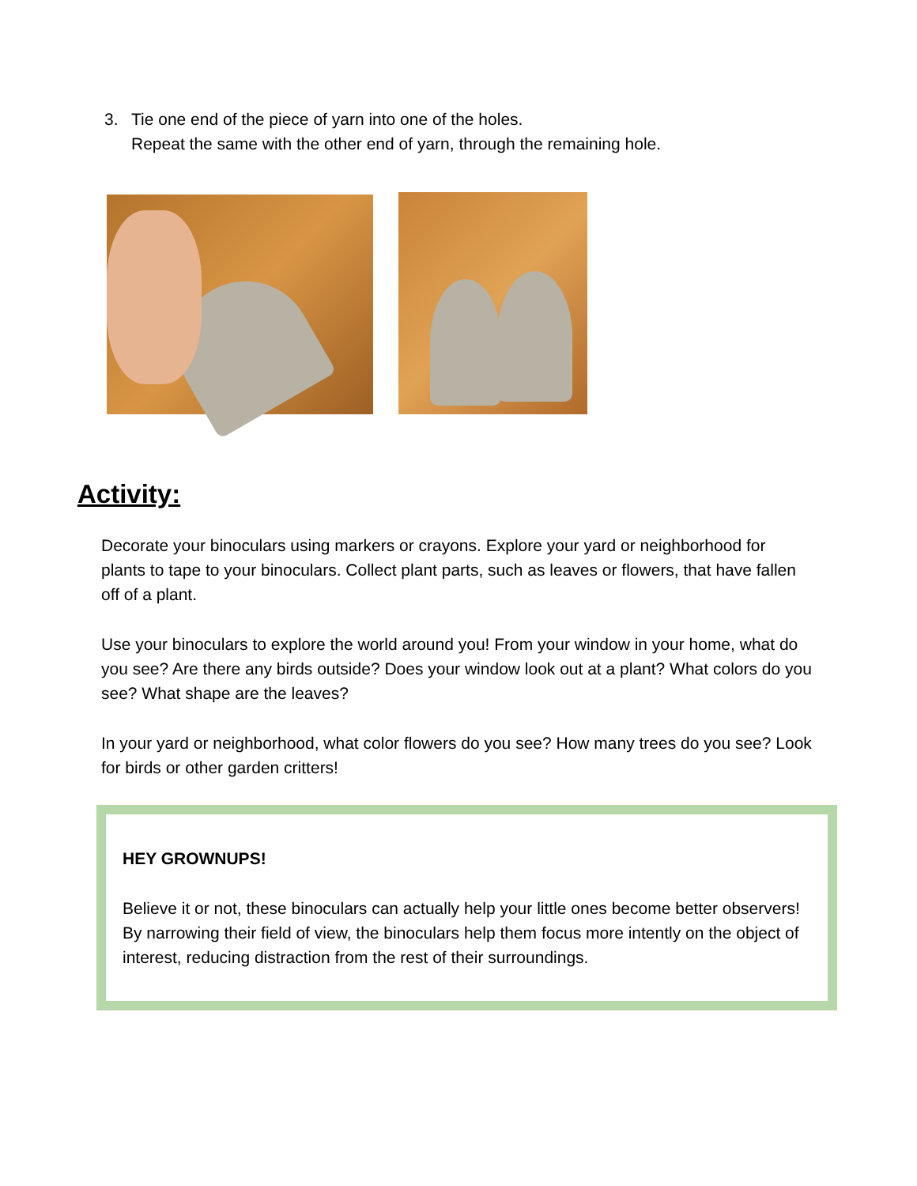3. Tie one end of the piece of yarn into one of the holes.
Repeat the same with the other end of yarn, through the remaining hole.
Activity:
Decorate your binoculars using markers or crayons. Explore your yard or neighborhood for plants to tape to your binoculars. Collect plant parts, such as leaves or flowers, that have fallen off of a plant.
Use your binoculars to explore the world around you! From your window in your home, what do you see? Are there any birds outside? Does your window look out at a plant? What colors do you see? What shape are the leaves?
In your yard or neighborhood, what color flowers do you see? How many trees do you see? Look for birds or other garden critters!
HEY GROWNUPS!
Believe it or not, these binoculars can actually help your little ones become better observers! By narrowing their field of view, the binoculars help them focus more intently on the object of interest, reducing distraction from the rest of their surroundings.